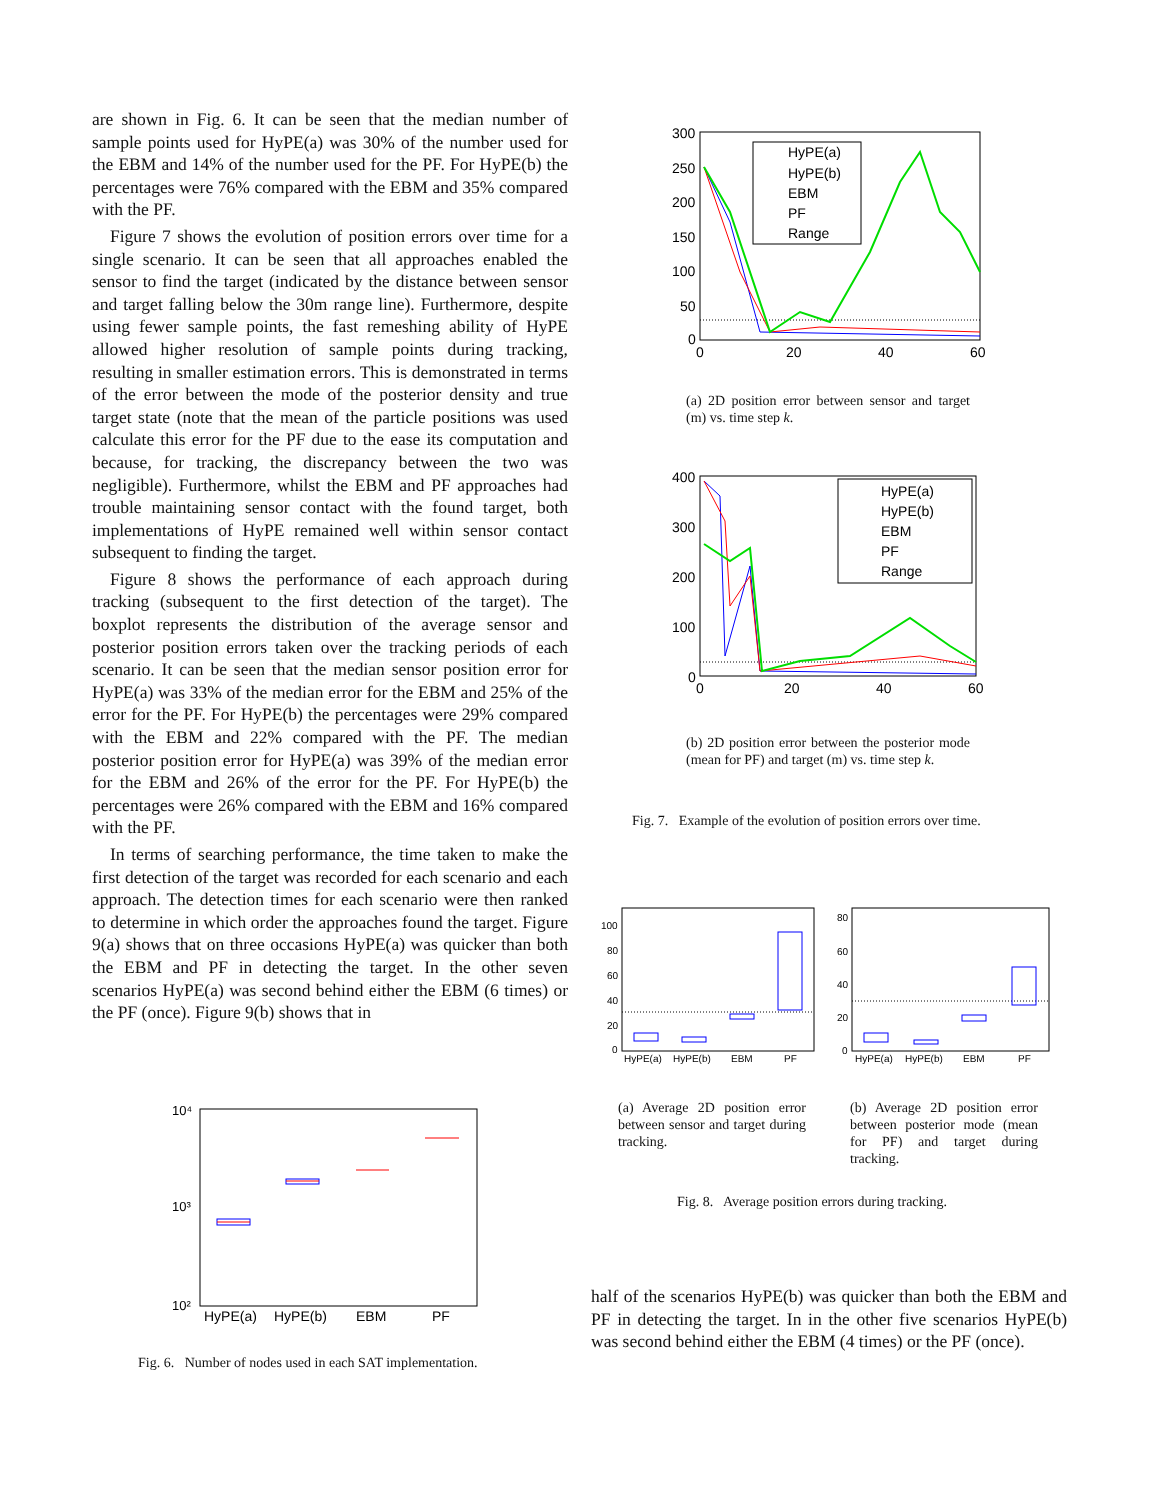are shown in Fig. 6. It can be seen that the median number of sample points used for HyPE(a) was 30% of the number used for the EBM and 14% of the number used for the PF. For HyPE(b) the percentages were 76% compared with the EBM and 35% compared with the PF.
Figure 7 shows the evolution of position errors over time for a single scenario. It can be seen that all approaches enabled the sensor to find the target (indicated by the distance between sensor and target falling below the 30m range line). Furthermore, despite using fewer sample points, the fast remeshing ability of HyPE allowed higher resolution of sample points during tracking, resulting in smaller estimation errors. This is demonstrated in terms of the error between the mode of the posterior density and true target state (note that the mean of the particle positions was used calculate this error for the PF due to the ease its computation and because, for tracking, the discrepancy between the two was negligible). Furthermore, whilst the EBM and PF approaches had trouble maintaining sensor contact with the found target, both implementations of HyPE remained well within sensor contact subsequent to finding the target.
Figure 8 shows the performance of each approach during tracking (subsequent to the first detection of the target). The boxplot represents the distribution of the average sensor and posterior position errors taken over the tracking periods of each scenario. It can be seen that the median sensor position error for HyPE(a) was 33% of the median error for the EBM and 25% of the error for the PF. For HyPE(b) the percentages were 29% compared with the EBM and 22% compared with the PF. The median posterior position error for HyPE(a) was 39% of the median error for the EBM and 26% of the error for the PF. For HyPE(b) the percentages were 26% compared with the EBM and 16% compared with the PF.
In terms of searching performance, the time taken to make the first detection of the target was recorded for each scenario and each approach. The detection times for each scenario were then ranked to determine in which order the approaches found the target. Figure 9(a) shows that on three occasions HyPE(a) was quicker than both the EBM and PF in detecting the target. In the other seven scenarios HyPE(a) was second behind either the EBM (6 times) or the PF (once). Figure 9(b) shows that in
10⁴
10³
10²
HyPE(a)
HyPE(b)
EBM
PF
Fig. 6. Number of nodes used in each SAT implementation.
300
250
200
150
100
50
0
0
20
40
60
HyPE(a)
HyPE(b)
EBM
PF
Range
(a) 2D position error between sensor and target (m) vs. time step k.
400
300
200
100
0
0
20
40
60
HyPE(a)
HyPE(b)
EBM
PF
Range
(b) 2D position error between the posterior mode (mean for PF) and target (m) vs. time step k.
Fig. 7. Example of the evolution of position errors over time.
100
80
60
40
20
0
HyPE(a)
HyPE(b)
EBM
PF
80
60
40
20
0
HyPE(a)
HyPE(b)
EBM
PF
(a) Average 2D position error between sensor and target during tracking.
(b) Average 2D position error between posterior mode (mean for PF) and target during tracking.
Fig. 8. Average position errors during tracking.
half of the scenarios HyPE(b) was quicker than both the EBM and PF in detecting the target. In in the other five scenarios HyPE(b) was second behind either the EBM (4 times) or the PF (once).